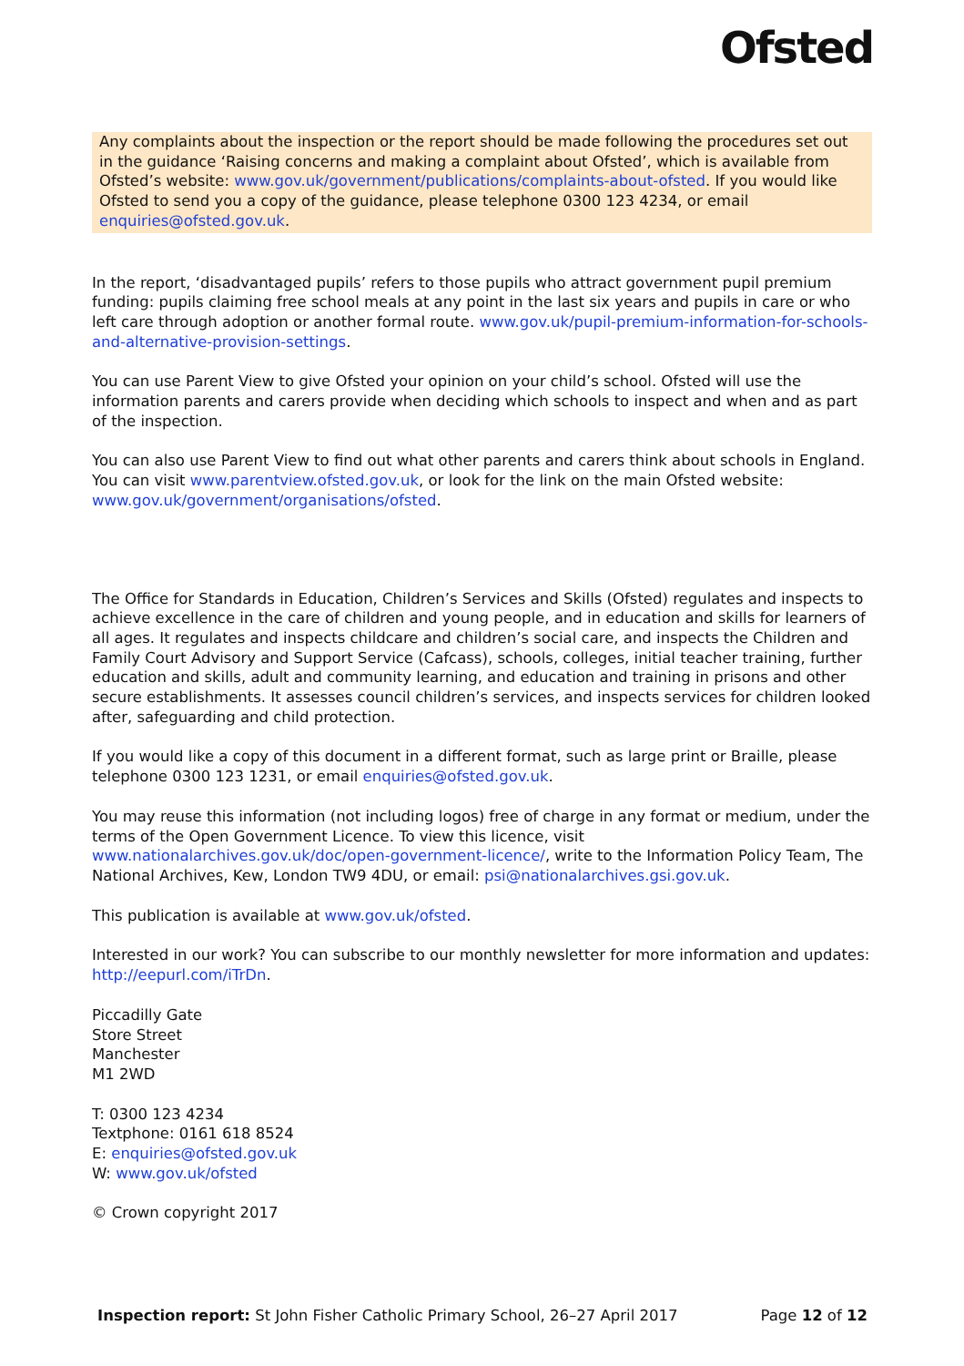Ofsted
Any complaints about the inspection or the report should be made following the procedures set out in the guidance ‘Raising concerns and making a complaint about Ofsted’, which is available from Ofsted’s website: www.gov.uk/government/publications/complaints-about-ofsted. If you would like Ofsted to send you a copy of the guidance, please telephone 0300 123 4234, or email enquiries@ofsted.gov.uk.
In the report, ‘disadvantaged pupils’ refers to those pupils who attract government pupil premium funding: pupils claiming free school meals at any point in the last six years and pupils in care or who left care through adoption or another formal route. www.gov.uk/pupil-premium-information-for-schools-and-alternative-provision-settings.
You can use Parent View to give Ofsted your opinion on your child’s school. Ofsted will use the information parents and carers provide when deciding which schools to inspect and when and as part of the inspection.
You can also use Parent View to find out what other parents and carers think about schools in England. You can visit www.parentview.ofsted.gov.uk, or look for the link on the main Ofsted website: www.gov.uk/government/organisations/ofsted.
The Office for Standards in Education, Children’s Services and Skills (Ofsted) regulates and inspects to achieve excellence in the care of children and young people, and in education and skills for learners of all ages. It regulates and inspects childcare and children’s social care, and inspects the Children and Family Court Advisory and Support Service (Cafcass), schools, colleges, initial teacher training, further education and skills, adult and community learning, and education and training in prisons and other secure establishments. It assesses council children’s services, and inspects services for children looked after, safeguarding and child protection.
If you would like a copy of this document in a different format, such as large print or Braille, please telephone 0300 123 1231, or email enquiries@ofsted.gov.uk.
You may reuse this information (not including logos) free of charge in any format or medium, under the terms of the Open Government Licence. To view this licence, visit www.nationalarchives.gov.uk/doc/open-government-licence/, write to the Information Policy Team, The National Archives, Kew, London TW9 4DU, or email: psi@nationalarchives.gsi.gov.uk.
This publication is available at www.gov.uk/ofsted.
Interested in our work? You can subscribe to our monthly newsletter for more information and updates: http://eepurl.com/iTrDn.
Piccadilly Gate
Store Street
Manchester
M1 2WD
T: 0300 123 4234
Textphone: 0161 618 8524
E: enquiries@ofsted.gov.uk
W: www.gov.uk/ofsted
© Crown copyright 2017
Inspection report: St John Fisher Catholic Primary School, 26–27 April 2017 Page 12 of 12